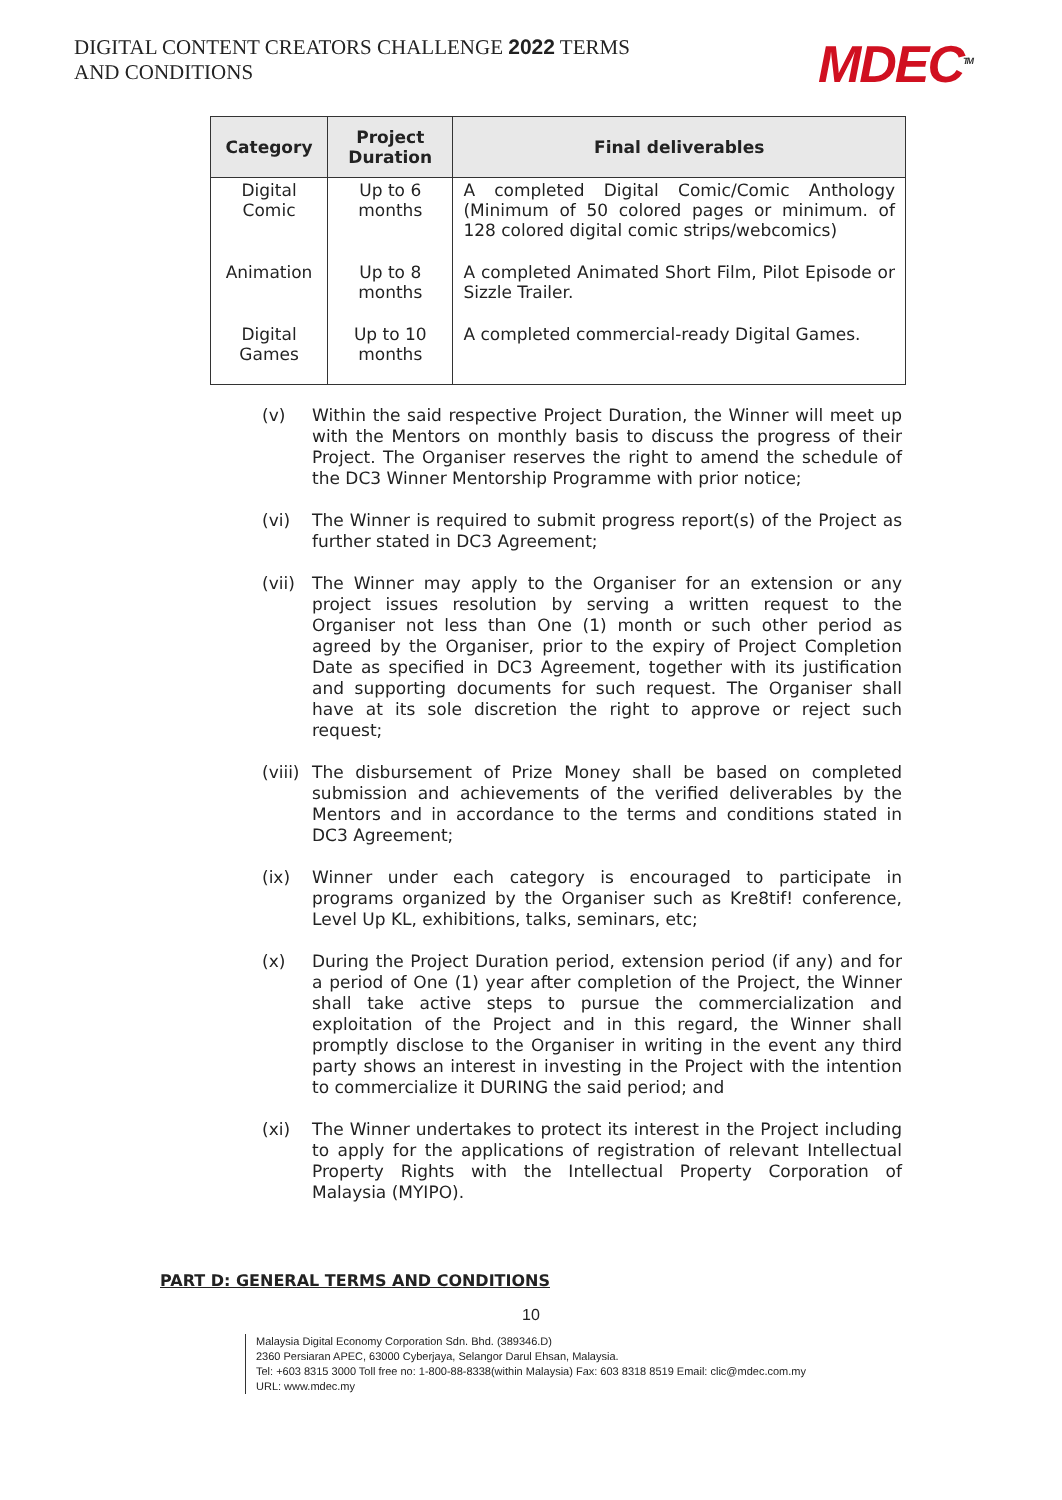DIGITAL CONTENT CREATORS CHALLENGE 2022 TERMS AND CONDITIONS
MDEC<sup>TM</sup>
| Category | Project Duration | Final deliverables |
| --- | --- | --- |
| Digital Comic | Up to 6 months | A completed Digital Comic/Comic Anthology (Minimum of 50 colored pages or minimum. of 128 colored digital comic strips/webcomics) |
| Animation | Up to 8 months | A completed Animated Short Film, Pilot Episode or Sizzle Trailer. |
| Digital Games | Up to 10 months | A completed commercial-ready Digital Games. |
(v) Within the said respective Project Duration, the Winner will meet up with the Mentors on monthly basis to discuss the progress of their Project. The Organiser reserves the right to amend the schedule of the DC3 Winner Mentorship Programme with prior notice;
(vi) The Winner is required to submit progress report(s) of the Project as further stated in DC3 Agreement;
(vii)
The Winner may apply to the Organiser for an extension or any project issues resolution by serving a written request to the Organiser not less than One (1) month or such other period as agreed by the Organiser, prior to the expiry of Project Completion Date as specified in DC3 Agreement, together with its justification and supporting documents for such request. The Organiser shall have at its sole discretion the right to approve or reject such request;
(viii)
The disbursement of Prize Money shall be based on completed submission and achievements of the verified deliverables by the Mentors and in accordance to the terms and conditions stated in DC3 Agreement;
(ix) Winner under each category is encouraged to participate in programs organized by the Organiser such as Kre8tif! conference, Level Up KL, exhibitions, talks, seminars, etc;
(x) During the Project Duration period, extension period (if any) and for a period of One (1) year after completion of the Project, the Winner shall take active steps to pursue the commercialization and exploitation of the Project and in this regard, the Winner shall promptly disclose to the Organiser in writing in the event any third party shows an interest in investing in the Project with the intention to commercialize it DURING the said period; and
(xi) The Winner undertakes to protect its interest in the Project including to apply for the applications of registration of relevant Intellectual Property Rights with the Intellectual Property Corporation of Malaysia (MYIPO).
PART D: GENERAL TERMS AND CONDITIONS
10
Malaysia Digital Economy Corporation Sdn. Bhd. (389346.D)
2360 Persiaran APEC, 63000 Cyberjaya, Selangor Darul Ehsan, Malaysia.
Tel: +603 8315 3000 Toll free no: 1-800-88-8338(within Malaysia) Fax: 603 8318 8519 Email: clic@mdec.com.my
URL: www.mdec.my